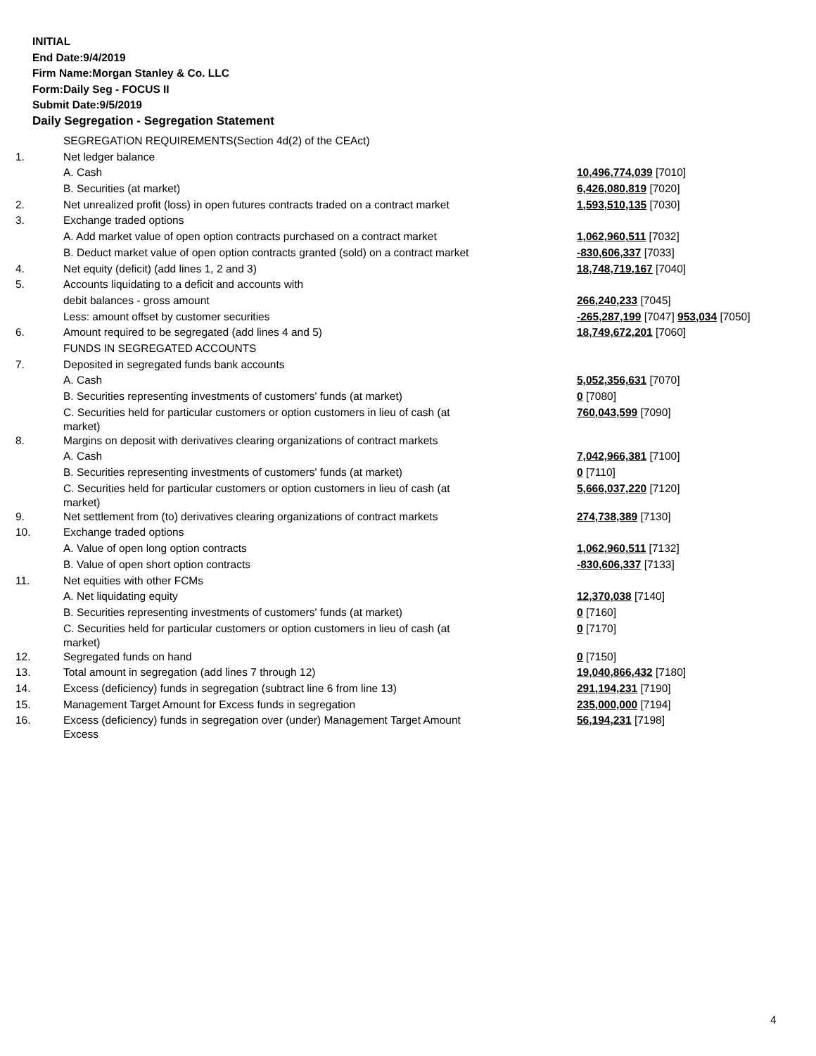INITIAL
End Date:9/4/2019
Firm Name:Morgan Stanley & Co. LLC
Form:Daily Seg - FOCUS II
Submit Date:9/5/2019
Daily Segregation - Segregation Statement
| | SEGREGATION REQUIREMENTS(Section 4d(2) of the CEAct) | |
| 1. | Net ledger balance | |
| | A. Cash | 10,496,774,039 [7010] |
| | B. Securities (at market) | 6,426,080,819 [7020] |
| 2. | Net unrealized profit (loss) in open futures contracts traded on a contract market | 1,593,510,135 [7030] |
| 3. | Exchange traded options | |
| | A. Add market value of open option contracts purchased on a contract market | 1,062,960,511 [7032] |
| | B. Deduct market value of open option contracts granted (sold) on a contract market | -830,606,337 [7033] |
| 4. | Net equity (deficit) (add lines 1, 2 and 3) | 18,748,719,167 [7040] |
| 5. | Accounts liquidating to a deficit and accounts with | |
| | debit balances - gross amount | 266,240,233 [7045] |
| | Less: amount offset by customer securities | -265,287,199 [7047] 953,034 [7050] |
| 6. | Amount required to be segregated (add lines 4 and 5) | 18,749,672,201 [7060] |
| | FUNDS IN SEGREGATED ACCOUNTS | |
| 7. | Deposited in segregated funds bank accounts | |
| | A. Cash | 5,052,356,631 [7070] |
| | B. Securities representing investments of customers' funds (at market) | 0 [7080] |
| | C. Securities held for particular customers or option customers in lieu of cash (at market) | 760,043,599 [7090] |
| 8. | Margins on deposit with derivatives clearing organizations of contract markets | |
| | A. Cash | 7,042,966,381 [7100] |
| | B. Securities representing investments of customers' funds (at market) | 0 [7110] |
| | C. Securities held for particular customers or option customers in lieu of cash (at market) | 5,666,037,220 [7120] |
| 9. | Net settlement from (to) derivatives clearing organizations of contract markets | 274,738,389 [7130] |
| 10. | Exchange traded options | |
| | A. Value of open long option contracts | 1,062,960,511 [7132] |
| | B. Value of open short option contracts | -830,606,337 [7133] |
| 11. | Net equities with other FCMs | |
| | A. Net liquidating equity | 12,370,038 [7140] |
| | B. Securities representing investments of customers' funds (at market) | 0 [7160] |
| | C. Securities held for particular customers or option customers in lieu of cash (at market) | 0 [7170] |
| 12. | Segregated funds on hand | 0 [7150] |
| 13. | Total amount in segregation (add lines 7 through 12) | 19,040,866,432 [7180] |
| 14. | Excess (deficiency) funds in segregation (subtract line 6 from line 13) | 291,194,231 [7190] |
| 15. | Management Target Amount for Excess funds in segregation | 235,000,000 [7194] |
| 16. | Excess (deficiency) funds in segregation over (under) Management Target Amount Excess | 56,194,231 [7198] |
4